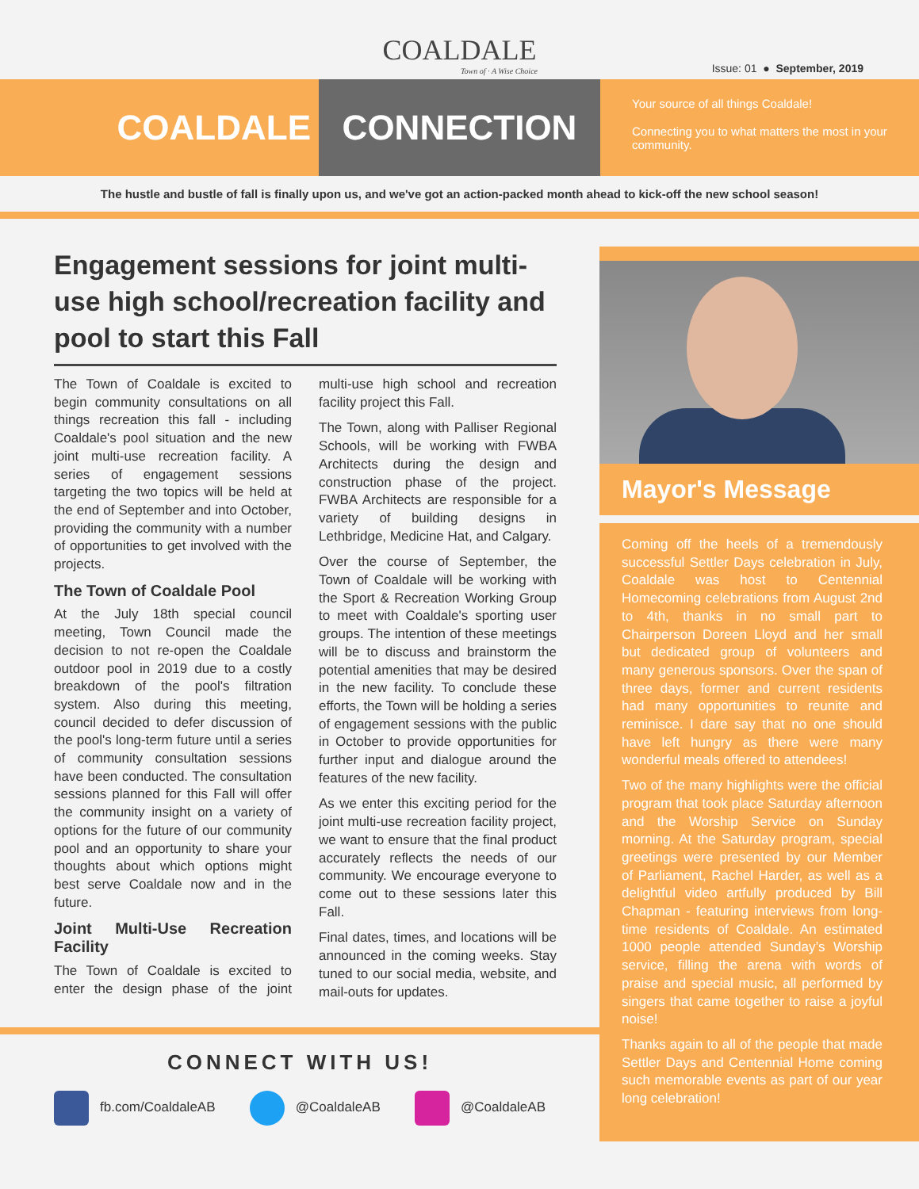COALDALE
Town of · A Wise Choice
Issue: 01 ● September, 2019
COALDALE CONNECTION
Your source of all things Coaldale!
Connecting you to what matters the most in your community.
The hustle and bustle of fall is finally upon us, and we've got an action-packed month ahead to kick-off the new school season!
Engagement sessions for joint multi-use high school/recreation facility and pool to start this Fall
The Town of Coaldale is excited to begin community consultations on all things recreation this fall - including Coaldale's pool situation and the new joint multi-use recreation facility. A series of engagement sessions targeting the two topics will be held at the end of September and into October, providing the community with a number of opportunities to get involved with the projects.
The Town of Coaldale Pool
At the July 18th special council meeting, Town Council made the decision to not re-open the Coaldale outdoor pool in 2019 due to a costly breakdown of the pool's filtration system. Also during this meeting, council decided to defer discussion of the pool's long-term future until a series of community consultation sessions have been conducted. The consultation sessions planned for this Fall will offer the community insight on a variety of options for the future of our community pool and an opportunity to share your thoughts about which options might best serve Coaldale now and in the future.
Joint Multi-Use Recreation Facility
The Town of Coaldale is excited to enter the design phase of the joint multi-use high school and recreation facility project this Fall.
The Town, along with Palliser Regional Schools, will be working with FWBA Architects during the design and construction phase of the project. FWBA Architects are responsible for a variety of building designs in Lethbridge, Medicine Hat, and Calgary.
Over the course of September, the Town of Coaldale will be working with the Sport & Recreation Working Group to meet with Coaldale's sporting user groups. The intention of these meetings will be to discuss and brainstorm the potential amenities that may be desired in the new facility. To conclude these efforts, the Town will be holding a series of engagement sessions with the public in October to provide opportunities for further input and dialogue around the features of the new facility.
As we enter this exciting period for the joint multi-use recreation facility project, we want to ensure that the final product accurately reflects the needs of our community. We encourage everyone to come out to these sessions later this Fall.
Final dates, times, and locations will be announced in the coming weeks. Stay tuned to our social media, website, and mail-outs for updates.
CONNECT WITH US!
fb.com/CoaldaleAB @CoaldaleAB @CoaldaleAB
Mayor's Message
Coming off the heels of a tremendously successful Settler Days celebration in July, Coaldale was host to Centennial Homecoming celebrations from August 2nd to 4th, thanks in no small part to Chairperson Doreen Lloyd and her small but dedicated group of volunteers and many generous sponsors. Over the span of three days, former and current residents had many opportunities to reunite and reminisce. I dare say that no one should have left hungry as there were many wonderful meals offered to attendees!
Two of the many highlights were the official program that took place Saturday afternoon and the Worship Service on Sunday morning. At the Saturday program, special greetings were presented by our Member of Parliament, Rachel Harder, as well as a delightful video artfully produced by Bill Chapman - featuring interviews from long-time residents of Coaldale. An estimated 1000 people attended Sunday’s Worship service, filling the arena with words of praise and special music, all performed by singers that came together to raise a joyful noise!
Thanks again to all of the people that made Settler Days and Centennial Home coming such memorable events as part of our year long celebration!